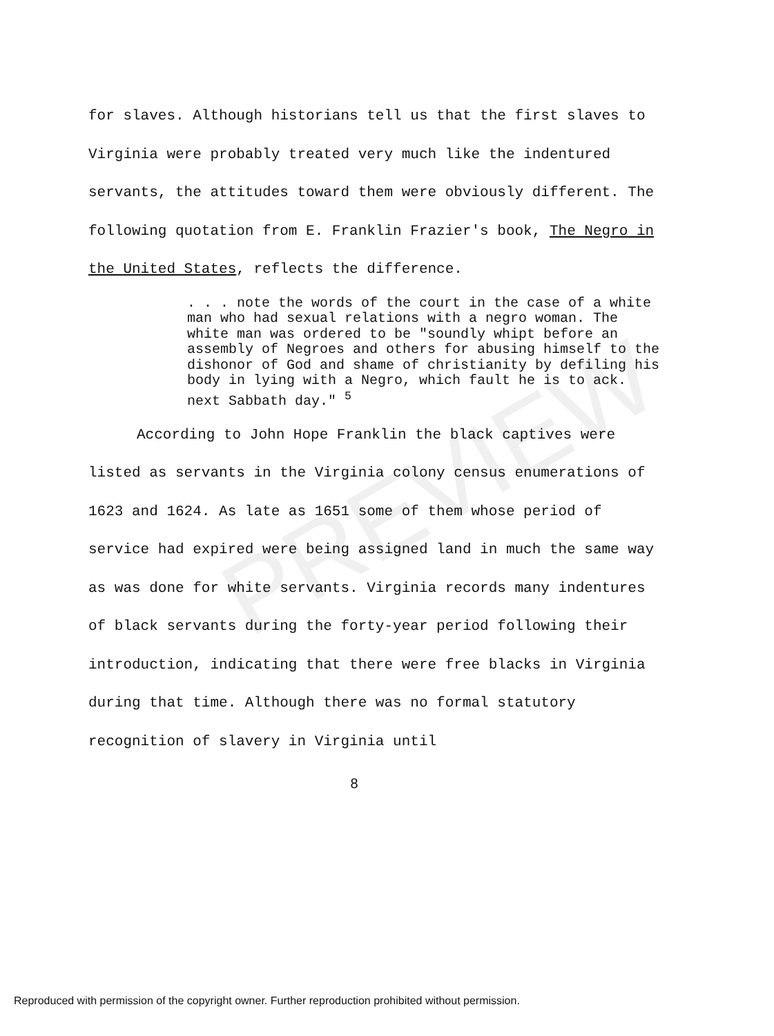PREVIEW
for slaves. Although historians tell us that the first slaves to Virginia were probably treated very much like the indentured servants, the attitudes toward them were obviously different. The following quotation from E. Franklin Frazier's book, The Negro in the United States, reflects the difference.
. . . note the words of the court in the case of a white man who had sexual relations with a negro woman. The white man was ordered to be "soundly whipt before an assembly of Negroes and others for abusing himself to the dishonor of God and shame of christianity by defiling his body in lying with a Negro, which fault he is to ack. next Sabbath day." <sup>5</sup>
According to John Hope Franklin the black captives were listed as servants in the Virginia colony census enumerations of 1623 and 1624. As late as 1651 some of them whose period of service had expired were being assigned land in much the same way as was done for white servants. Virginia records many indentures of black servants during the forty-year period following their introduction, indicating that there were free blacks in Virginia during that time. Although there was no formal statutory recognition of slavery in Virginia until
8
Reproduced with permission of the copyright owner. Further reproduction prohibited without permission.